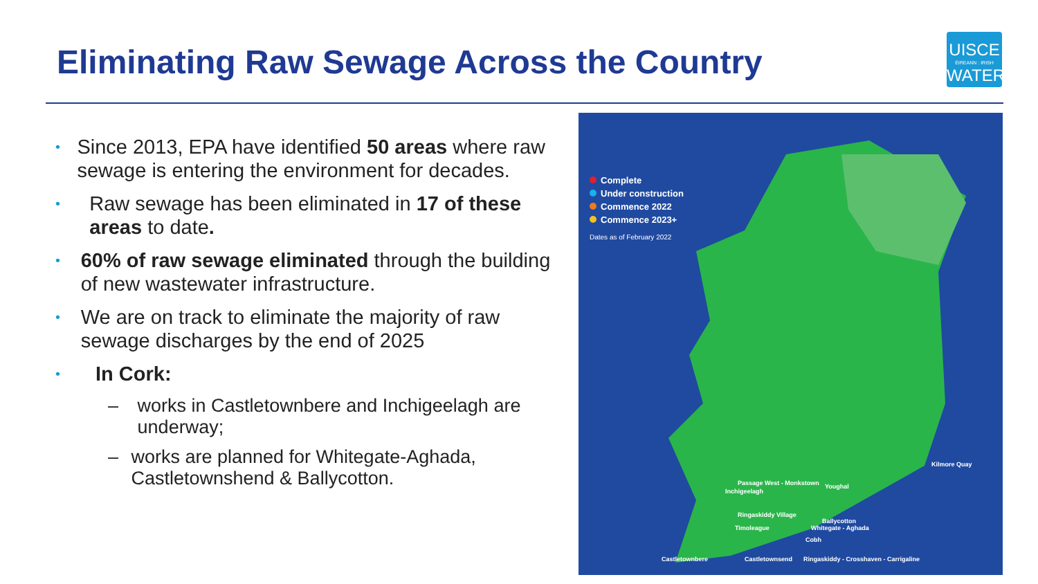Eliminating Raw Sewage Across the Country
UISCE
ÉIREANN : IRISH
WATER
• Since 2013, EPA have identified 50 areas where raw sewage is entering the environment for decades.
• Raw sewage has been eliminated in 17 of these areas to date.
• 60% of raw sewage eliminated through the building of new wastewater infrastructure.
• We are on track to eliminate the majority of raw sewage discharges by the end of 2025
• In Cork:
– works in Castletownbere and Inchigeelagh are underway;
– works are planned for Whitegate-Aghada, Castletownshend & Ballycotton.
Complete
Under construction
Commence 2022
Commence 2023+
Dates as of February 2022
Castletownbere Castletownsend Ringaskiddy - Crosshaven - Carrigaline
Passage West - Monkstown
Ballycotton
Whitegate - Aghada
Cobh
Timoleague
Inchigeelagh
Ringaskiddy Village
Youghal
Kilmore Quay